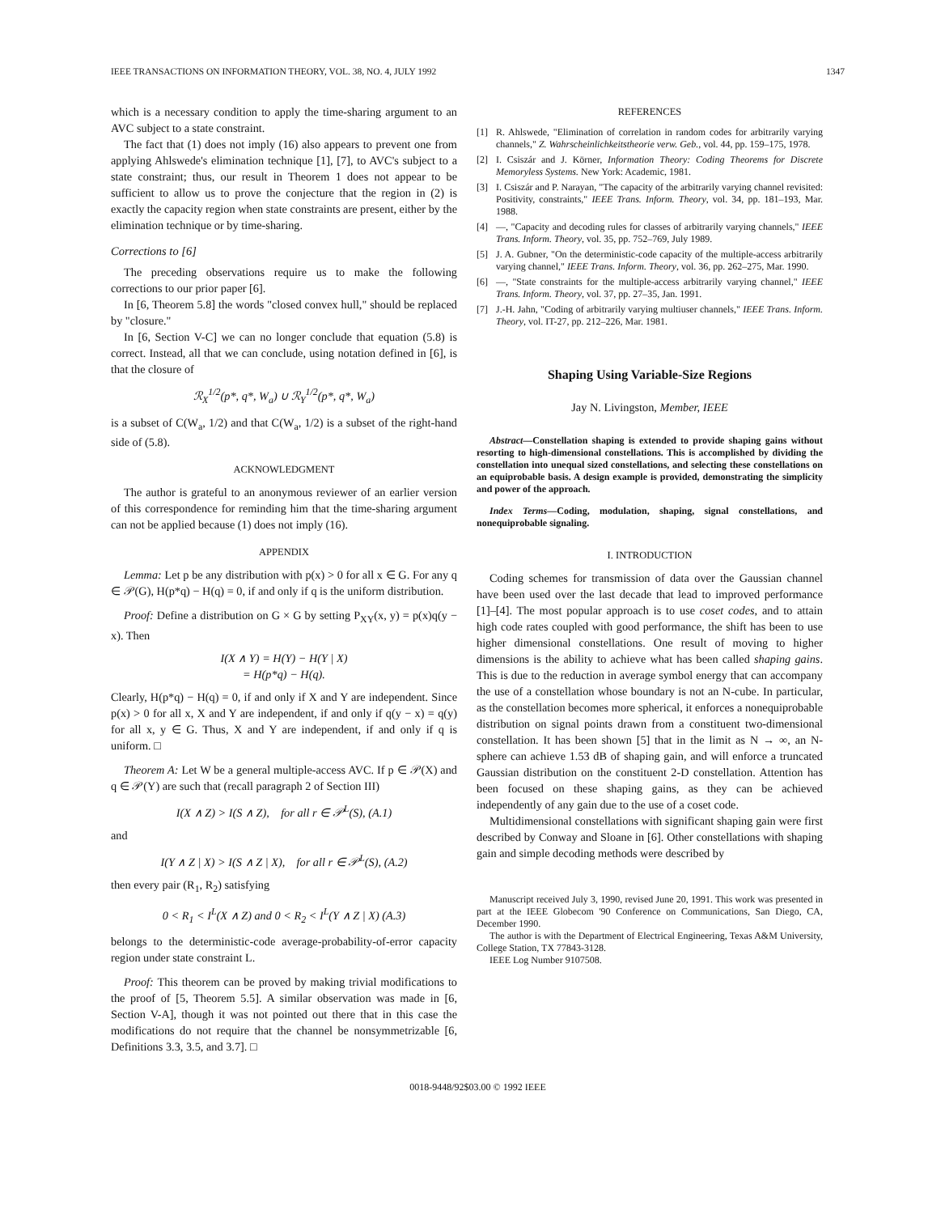IEEE TRANSACTIONS ON INFORMATION THEORY, VOL. 38, NO. 4, JULY 1992 1347
which is a necessary condition to apply the time-sharing argument to an AVC subject to a state constraint.
The fact that (1) does not imply (16) also appears to prevent one from applying Ahlswede's elimination technique [1], [7], to AVC's subject to a state constraint; thus, our result in Theorem 1 does not appear to be sufficient to allow us to prove the conjecture that the region in (2) is exactly the capacity region when state constraints are present, either by the elimination technique or by time-sharing.
Corrections to [6]
The preceding observations require us to make the following corrections to our prior paper [6].
In [6, Theorem 5.8] the words "closed convex hull," should be replaced by "closure."
In [6, Section V-C] we can no longer conclude that equation (5.8) is correct. Instead, all that we can conclude, using notation defined in [6], is that the closure of
ℛ<sub>X</sub><sup>1/2</sup>(p*, q*, W<sub>a</sub>) ∪ ℛ<sub>Y</sub><sup>1/2</sup>(p*, q*, W<sub>a</sub>)
is a subset of C(W<sub>a</sub>, 1/2) and that C(W<sub>a</sub>, 1/2) is a subset of the right-hand side of (5.8).
ACKNOWLEDGMENT
The author is grateful to an anonymous reviewer of an earlier version of this correspondence for reminding him that the time-sharing argument can not be applied because (1) does not imply (16).
APPENDIX
Lemma: Let p be any distribution with p(x) > 0 for all x ∈ G. For any q ∈ 𝒫(G), H(p*q) − H(q) = 0, if and only if q is the uniform distribution.
Proof: Define a distribution on G × G by setting P<sub>XY</sub>(x, y) = p(x)q(y − x). Then
I(X ∧ Y) = H(Y) − H(Y | X)
= H(p*q) − H(q).
Clearly, H(p*q) − H(q) = 0, if and only if X and Y are independent. Since p(x) > 0 for all x, X and Y are independent, if and only if q(y − x) = q(y) for all x, y ∈ G. Thus, X and Y are independent, if and only if q is uniform. □
Theorem A: Let W be a general multiple-access AVC. If p ∈ 𝒫(X) and q ∈ 𝒫(Y) are such that (recall paragraph 2 of Section III)
I(X ∧ Z) > I(S ∧ Z), for all r ∈ 𝒫<sup>L</sup>(S), (A.1)
and
I(Y ∧ Z | X) > I(S ∧ Z | X), for all r ∈ 𝒫<sup>L</sup>(S), (A.2)
then every pair (R<sub>1</sub>, R<sub>2</sub>) satisfying
0 < R<sub>1</sub> < I<sup>L</sup>(X ∧ Z) and 0 < R<sub>2</sub> < I<sup>L</sup>(Y ∧ Z | X) (A.3)
belongs to the deterministic-code average-probability-of-error capacity region under state constraint L.
Proof: This theorem can be proved by making trivial modifications to the proof of [5, Theorem 5.5]. A similar observation was made in [6, Section V-A], though it was not pointed out there that in this case the modifications do not require that the channel be nonsymmetrizable [6, Definitions 3.3, 3.5, and 3.7]. □
REFERENCES
[1] R. Ahlswede, "Elimination of correlation in random codes for arbitrarily varying channels," Z. Wahrscheinlichkeitstheorie verw. Geb., vol. 44, pp. 159–175, 1978.
[2] I. Csiszár and J. Körner, Information Theory: Coding Theorems for Discrete Memoryless Systems. New York: Academic, 1981.
[3] I. Csiszár and P. Narayan, "The capacity of the arbitrarily varying channel revisited: Positivity, constraints," IEEE Trans. Inform. Theory, vol. 34, pp. 181–193, Mar. 1988.
[4] —, "Capacity and decoding rules for classes of arbitrarily varying channels," IEEE Trans. Inform. Theory, vol. 35, pp. 752–769, July 1989.
[5] J. A. Gubner, "On the deterministic-code capacity of the multiple-access arbitrarily varying channel," IEEE Trans. Inform. Theory, vol. 36, pp. 262–275, Mar. 1990.
[6] —, "State constraints for the multiple-access arbitrarily varying channel," IEEE Trans. Inform. Theory, vol. 37, pp. 27–35, Jan. 1991.
[7] J.-H. Jahn, "Coding of arbitrarily varying multiuser channels," IEEE Trans. Inform. Theory, vol. IT-27, pp. 212–226, Mar. 1981.
Shaping Using Variable-Size Regions
Jay N. Livingston, Member, IEEE
Abstract—Constellation shaping is extended to provide shaping gains without resorting to high-dimensional constellations. This is accomplished by dividing the constellation into unequal sized constellations, and selecting these constellations on an equiprobable basis. A design example is provided, demonstrating the simplicity and power of the approach.
Index Terms—Coding, modulation, shaping, signal constellations, and nonequiprobable signaling.
I. INTRODUCTION
Coding schemes for transmission of data over the Gaussian channel have been used over the last decade that lead to improved performance [1]–[4]. The most popular approach is to use coset codes, and to attain high code rates coupled with good performance, the shift has been to use higher dimensional constellations. One result of moving to higher dimensions is the ability to achieve what has been called shaping gains. This is due to the reduction in average symbol energy that can accompany the use of a constellation whose boundary is not an N-cube. In particular, as the constellation becomes more spherical, it enforces a nonequiprobable distribution on signal points drawn from a constituent two-dimensional constellation. It has been shown [5] that in the limit as N → ∞, an N-sphere can achieve 1.53 dB of shaping gain, and will enforce a truncated Gaussian distribution on the constituent 2-D constellation. Attention has been focused on these shaping gains, as they can be achieved independently of any gain due to the use of a coset code.
Multidimensional constellations with significant shaping gain were first described by Conway and Sloane in [6]. Other constellations with shaping gain and simple decoding methods were described by
Manuscript received July 3, 1990, revised June 20, 1991. This work was presented in part at the IEEE Globecom '90 Conference on Communications, San Diego, CA, December 1990.
The author is with the Department of Electrical Engineering, Texas A&M University, College Station, TX 77843-3128.
IEEE Log Number 9107508.
0018-9448/92$03.00 © 1992 IEEE